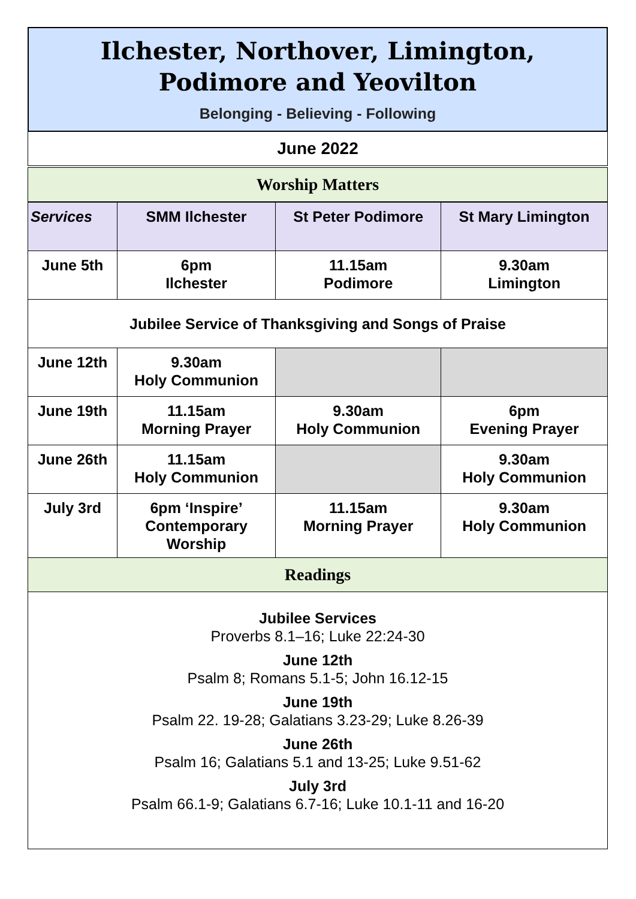Ilchester, Northover, Limington,
Podimore and Yeovilton
Belonging - Believing - Following
June 2022
Worship Matters
| Services | SMM Ilchester | St Peter Podimore | St Mary Limington |
| --- | --- | --- | --- |
| June 5th | 6pm Ilchester | 11.15am Podimore | 9.30am Limington |
| Jubilee Service of Thanksgiving and Songs of Praise | | | |
| June 12th | 9.30am Holy Communion | | |
| June 19th | 11.15am Morning Prayer | 9.30am Holy Communion | 6pm Evening Prayer |
| June 26th | 11.15am Holy Communion | | 9.30am Holy Communion |
| July 3rd | 6pm ‘Inspire’ Contemporary Worship | 11.15am Morning Prayer | 9.30am Holy Communion |
Readings
Jubilee Services
Proverbs 8.1–16; Luke 22:24-30
June 12th
Psalm 8; Romans 5.1-5; John 16.12-15
June 19th
Psalm 22. 19-28; Galatians 3.23-29; Luke 8.26-39
June 26th
Psalm 16; Galatians 5.1 and 13-25; Luke 9.51-62
July 3rd
Psalm 66.1-9; Galatians 6.7-16; Luke 10.1-11 and 16-20